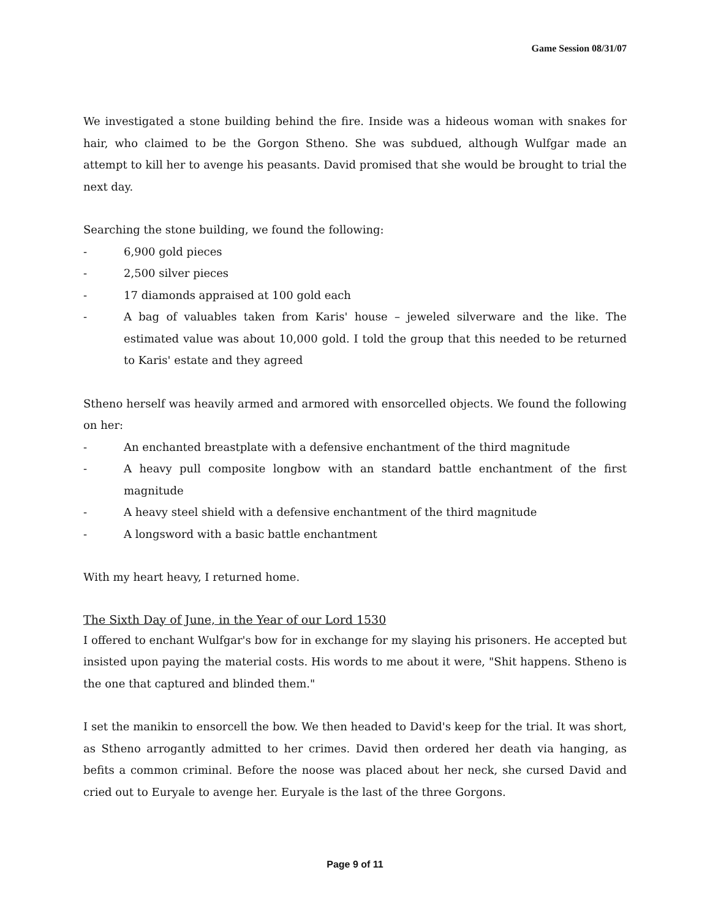Game Session 08/31/07
We investigated a stone building behind the fire. Inside was a hideous woman with snakes for hair, who claimed to be the Gorgon Stheno. She was subdued, although Wulfgar made an attempt to kill her to avenge his peasants. David promised that she would be brought to trial the next day.
Searching the stone building, we found the following:
- 6,900 gold pieces
- 2,500 silver pieces
- 17 diamonds appraised at 100 gold each
- A bag of valuables taken from Karis' house – jeweled silverware and the like. The estimated value was about 10,000 gold. I told the group that this needed to be returned to Karis' estate and they agreed
Stheno herself was heavily armed and armored with ensorcelled objects. We found the following on her:
- An enchanted breastplate with a defensive enchantment of the third magnitude
- A heavy pull composite longbow with an standard battle enchantment of the first magnitude
- A heavy steel shield with a defensive enchantment of the third magnitude
- A longsword with a basic battle enchantment
With my heart heavy, I returned home.
The Sixth Day of June, in the Year of our Lord 1530
I offered to enchant Wulfgar's bow for in exchange for my slaying his prisoners. He accepted but insisted upon paying the material costs. His words to me about it were, "Shit happens. Stheno is the one that captured and blinded them."
I set the manikin to ensorcell the bow. We then headed to David's keep for the trial. It was short, as Stheno arrogantly admitted to her crimes. David then ordered her death via hanging, as befits a common criminal. Before the noose was placed about her neck, she cursed David and cried out to Euryale to avenge her. Euryale is the last of the three Gorgons.
Page 9 of 11